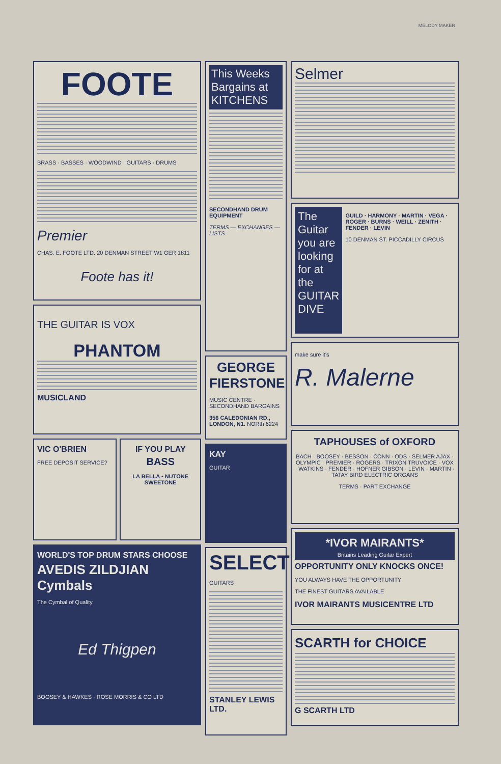MELODY MAKER
FOOTE
BRASS · BASSES · WOODWIND · GUITARS · DRUMS
Premier
CHAS. E. FOOTE LTD. 20 DENMAN STREET W1 GER 1811
Foote has it!
THE GUITAR IS VOX
PHANTOM
MUSICLAND
VIC O'BRIEN
FREE DEPOSIT SERVICE?
IF YOU PLAY
BASS
LA BELLA • NUTONE SWEETONE
WORLD'S TOP DRUM STARS CHOOSE
AVEDIS ZILDJIAN Cymbals
The Cymbal of Quality
Ed Thigpen
BOOSEY & HAWKES · ROSE MORRIS & CO LTD
This Weeks Bargains at KITCHENS
SECONDHAND DRUM EQUIPMENT
TERMS — EXCHANGES — LISTS
GEORGE FIERSTONE
MUSIC CENTRE · SECONDHAND BARGAINS
356 CALEDONIAN RD., LONDON, N1. NORth 6224
KAY
GUITAR
SELECT
GUITARS
STANLEY LEWIS LTD.
Selmer
The Guitar you are looking for at the GUITAR DIVE
GUILD · HARMONY · MARTIN · VEGA · ROGER · BURNS · WEILL · ZENITH · FENDER · LEVIN
10 DENMAN ST. PICCADILLY CIRCUS
make sure it's
R. Malerne
TAPHOUSES of OXFORD
BACH · BOOSEY · BESSON · CONN · ODS · SELMER AJAX · OLYMPIC · PREMIER · ROGERS · TRIXON TRUVOICE · VOX · WATKINS · FENDER · HOFNER GIBSON · LEVIN · MARTIN · TATAY BIRD ELECTRIC ORGANS
TERMS · PART EXCHANGE
*IVOR MAIRANTS*
Britains Leading Guitar Expert
OPPORTUNITY ONLY KNOCKS ONCE!
YOU ALWAYS HAVE THE OPPORTUNITY
THE FINEST GUITARS AVAILABLE
IVOR MAIRANTS MUSICENTRE LTD
SCARTH for CHOICE
G SCARTH LTD